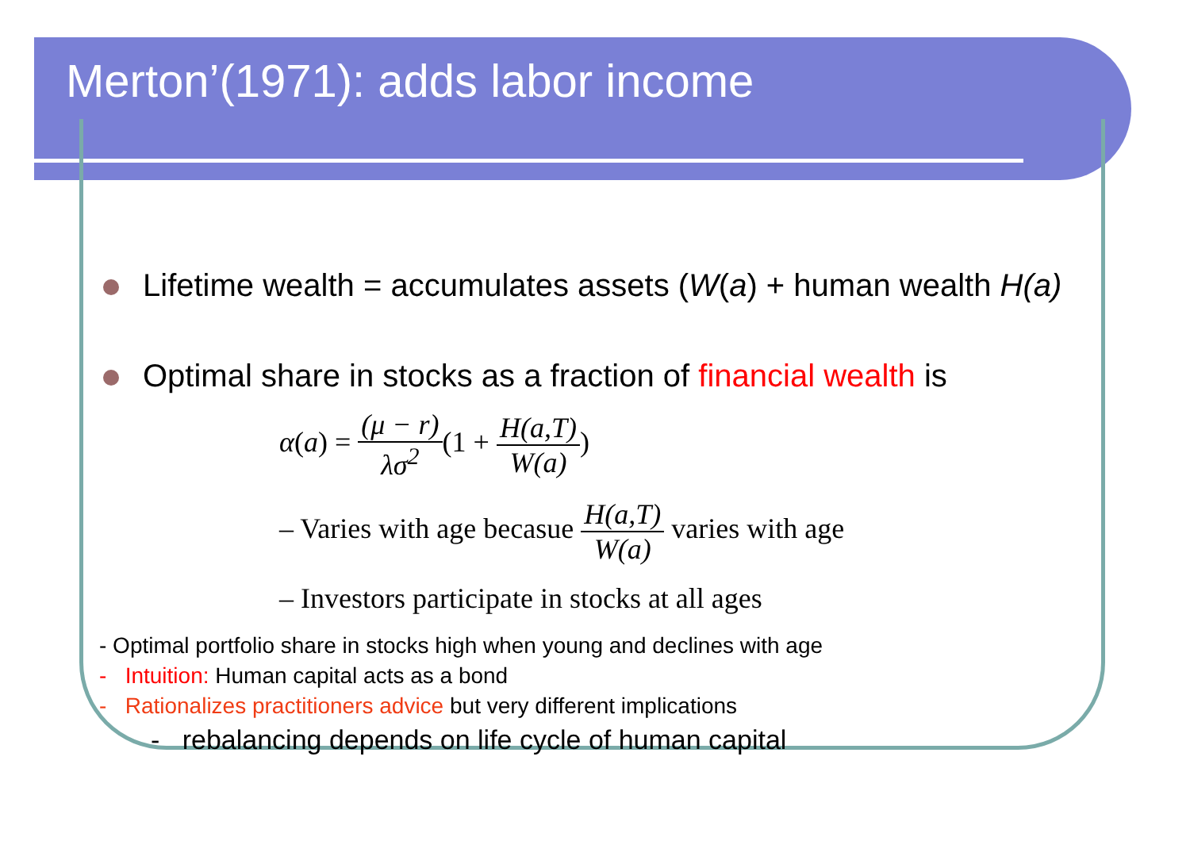Merton’(1971): adds labor income
Lifetime wealth = accumulates assets (W(a) + human wealth H(a)
Optimal share in stocks as a fraction of financial wealth is
α(a) = (μ − r) λσ<sup>2</sup>(1 + H(a,T) W(a))
– Varies with age becasue H(a,T) W(a) varies with age
– Investors participate in stocks at all ages
- Optimal portfolio share in stocks high when young and declines with age
- Intuition: Human capital acts as a bond
- Rationalizes practitioners advice but very different implications
- rebalancing depends on life cycle of human capital